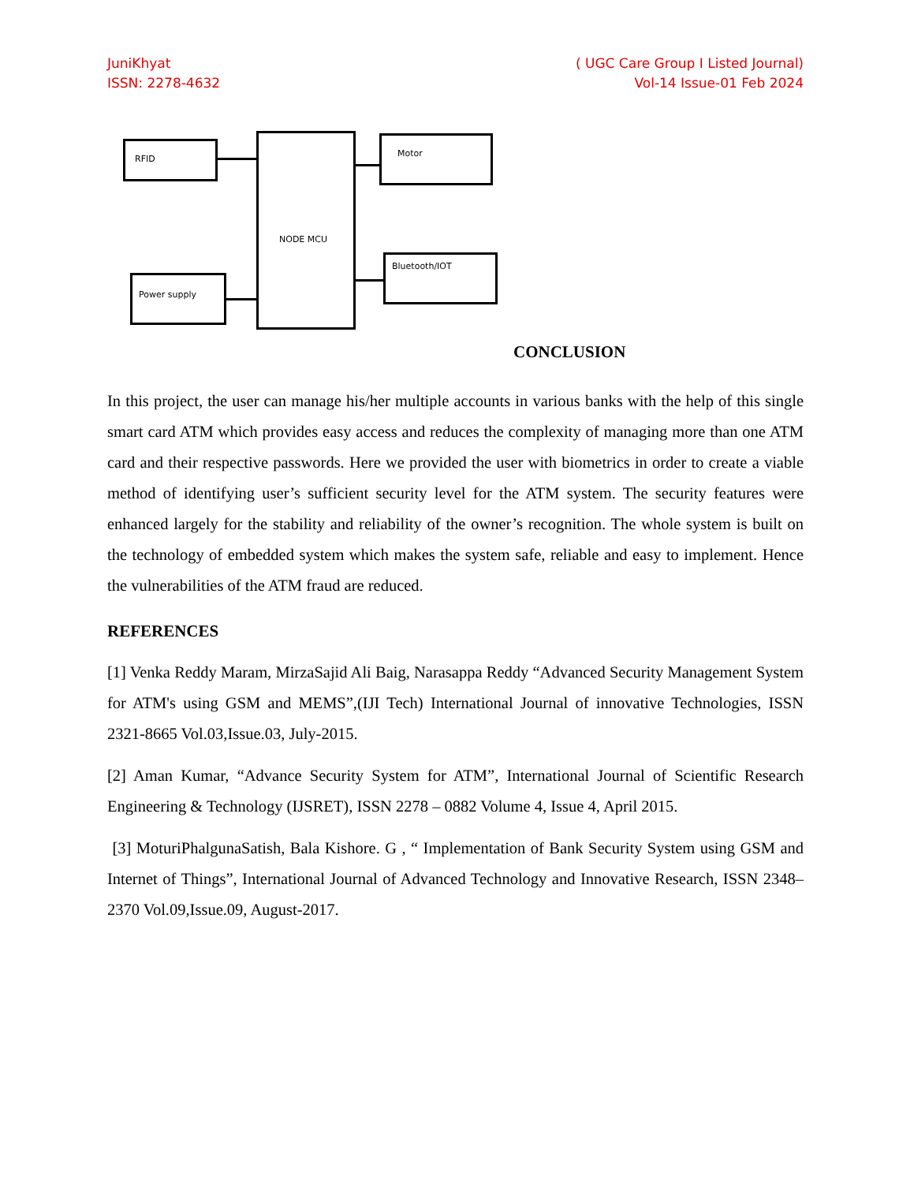JuniKhyat
ISSN: 2278-4632
( UGC Care Group I Listed Journal)
Vol-14 Issue-01 Feb 2024
RFID
NODE MCU Motor
Bluetooth/IOT
Power supply
CONCLUSION
In this project, the user can manage his/her multiple accounts in various banks with the help of this single smart card ATM which provides easy access and reduces the complexity of managing more than one ATM card and their respective passwords. Here we provided the user with biometrics in order to create a viable method of identifying user’s sufficient security level for the ATM system. The security features were enhanced largely for the stability and reliability of the owner’s recognition. The whole system is built on the technology of embedded system which makes the system safe, reliable and easy to implement. Hence the vulnerabilities of the ATM fraud are reduced.
REFERENCES
[1] Venka Reddy Maram, MirzaSajid Ali Baig, Narasappa Reddy “Advanced Security Management System for ATM's using GSM and MEMS”,(IJI Tech) International Journal of innovative Technologies, ISSN 2321-8665 Vol.03,Issue.03, July-2015.
[2] Aman Kumar, “Advance Security System for ATM”, International Journal of Scientific Research Engineering & Technology (IJSRET), ISSN 2278 – 0882 Volume 4, Issue 4, April 2015.
[3] MoturiPhalgunaSatish, Bala Kishore. G , “ Implementation of Bank Security System using GSM and Internet of Things”, International Journal of Advanced Technology and Innovative Research, ISSN 2348–2370 Vol.09,Issue.09, August-2017.